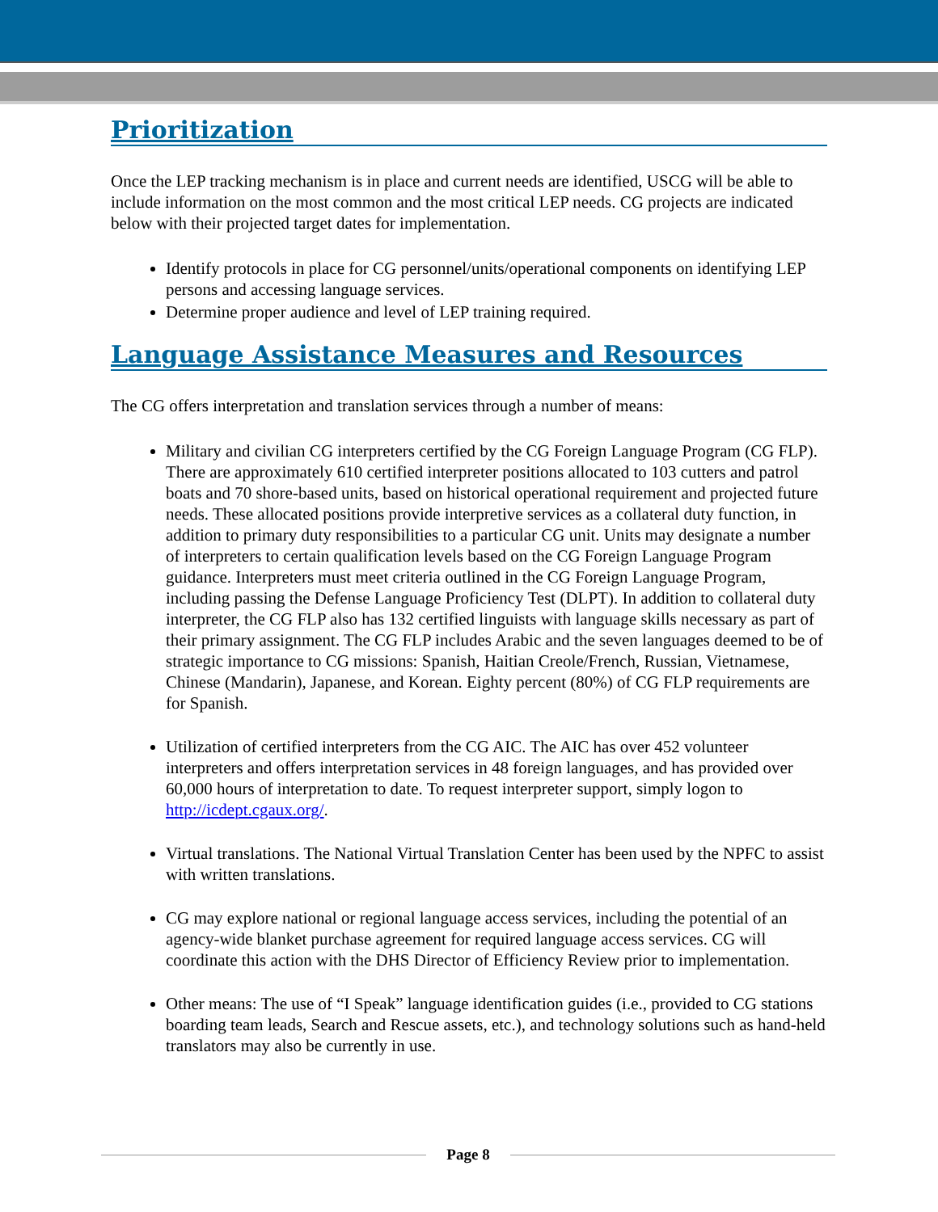Prioritization
Once the LEP tracking mechanism is in place and current needs are identified, USCG will be able to include information on the most common and the most critical LEP needs. CG projects are indicated below with their projected target dates for implementation.
Identify protocols in place for CG personnel/units/operational components on identifying LEP persons and accessing language services.
Determine proper audience and level of LEP training required.
Language Assistance Measures and Resources
The CG offers interpretation and translation services through a number of means:
Military and civilian CG interpreters certified by the CG Foreign Language Program (CG FLP). There are approximately 610 certified interpreter positions allocated to 103 cutters and patrol boats and 70 shore-based units, based on historical operational requirement and projected future needs. These allocated positions provide interpretive services as a collateral duty function, in addition to primary duty responsibilities to a particular CG unit. Units may designate a number of interpreters to certain qualification levels based on the CG Foreign Language Program guidance. Interpreters must meet criteria outlined in the CG Foreign Language Program, including passing the Defense Language Proficiency Test (DLPT). In addition to collateral duty interpreter, the CG FLP also has 132 certified linguists with language skills necessary as part of their primary assignment. The CG FLP includes Arabic and the seven languages deemed to be of strategic importance to CG missions: Spanish, Haitian Creole/French, Russian, Vietnamese, Chinese (Mandarin), Japanese, and Korean. Eighty percent (80%) of CG FLP requirements are for Spanish.
Utilization of certified interpreters from the CG AIC. The AIC has over 452 volunteer interpreters and offers interpretation services in 48 foreign languages, and has provided over 60,000 hours of interpretation to date. To request interpreter support, simply logon to http://icdept.cgaux.org/.
Virtual translations. The National Virtual Translation Center has been used by the NPFC to assist with written translations.
CG may explore national or regional language access services, including the potential of an agency-wide blanket purchase agreement for required language access services. CG will coordinate this action with the DHS Director of Efficiency Review prior to implementation.
Other means: The use of “I Speak” language identification guides (i.e., provided to CG stations boarding team leads, Search and Rescue assets, etc.), and technology solutions such as hand-held translators may also be currently in use.
Page 8